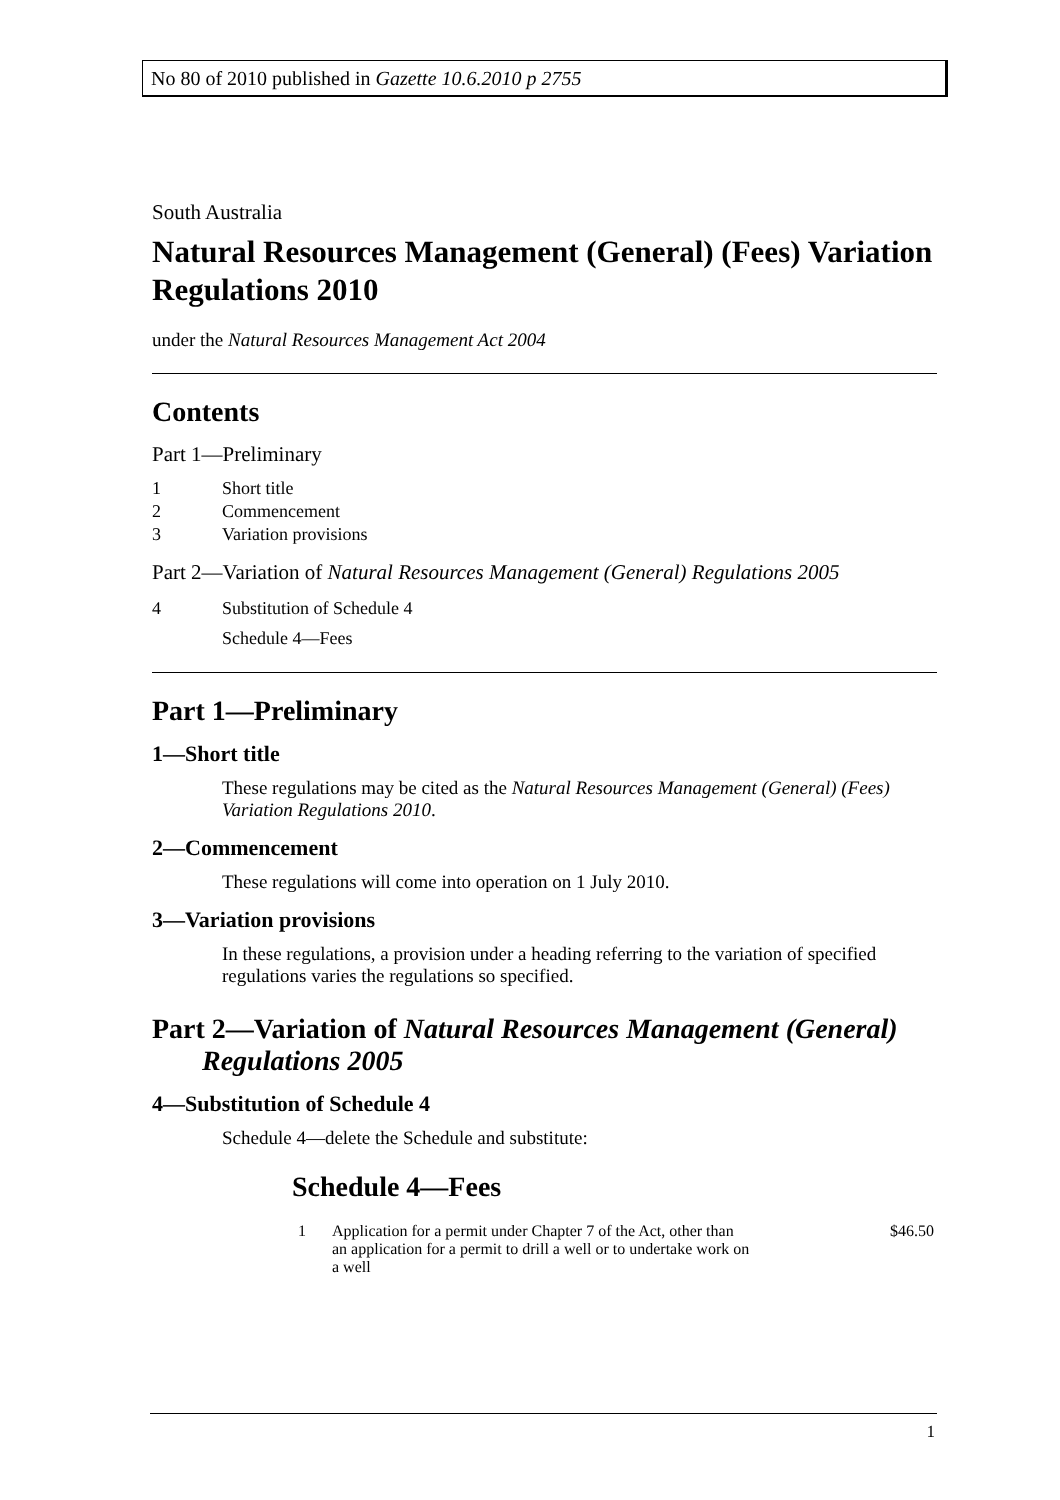No 80 of 2010 published in Gazette 10.6.2010 p 2755
South Australia
Natural Resources Management (General) (Fees) Variation Regulations 2010
under the Natural Resources Management Act 2004
Contents
Part 1—Preliminary
| 1 | Short title |
| 2 | Commencement |
| 3 | Variation provisions |
Part 2—Variation of Natural Resources Management (General) Regulations 2005
| 4 | Substitution of Schedule 4 |
| | Schedule 4—Fees |
Part 1—Preliminary
1—Short title
These regulations may be cited as the Natural Resources Management (General) (Fees) Variation Regulations 2010.
2—Commencement
These regulations will come into operation on 1 July 2010.
3—Variation provisions
In these regulations, a provision under a heading referring to the variation of specified regulations varies the regulations so specified.
Part 2—Variation of Natural Resources Management (General) Regulations 2005
4—Substitution of Schedule 4
Schedule 4—delete the Schedule and substitute:
Schedule 4—Fees
| 1 | Application for a permit under Chapter 7 of the Act, other than an application for a permit to drill a well or to undertake work on a well | $46.50 |
1